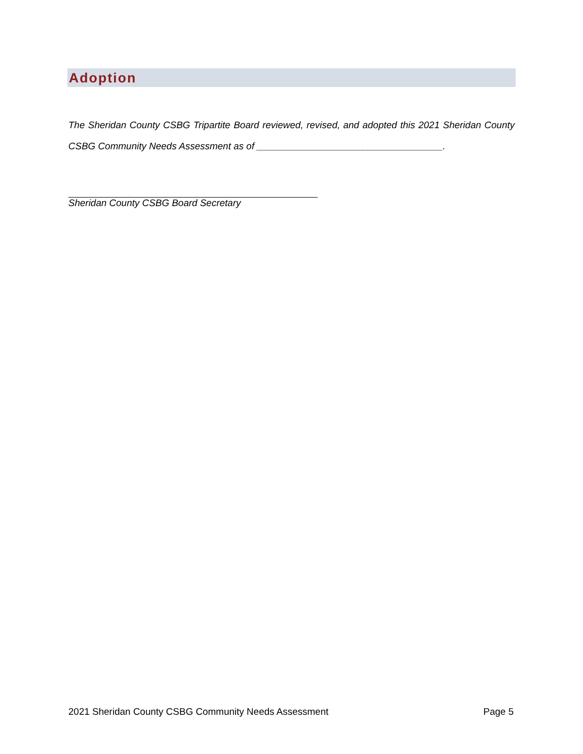Adoption
The Sheridan County CSBG Tripartite Board reviewed, revised, and adopted this 2021 Sheridan County CSBG Community Needs Assessment as of ___________________________________.
Sheridan County CSBG Board Secretary
2021 Sheridan County CSBG Community Needs Assessment Page 5